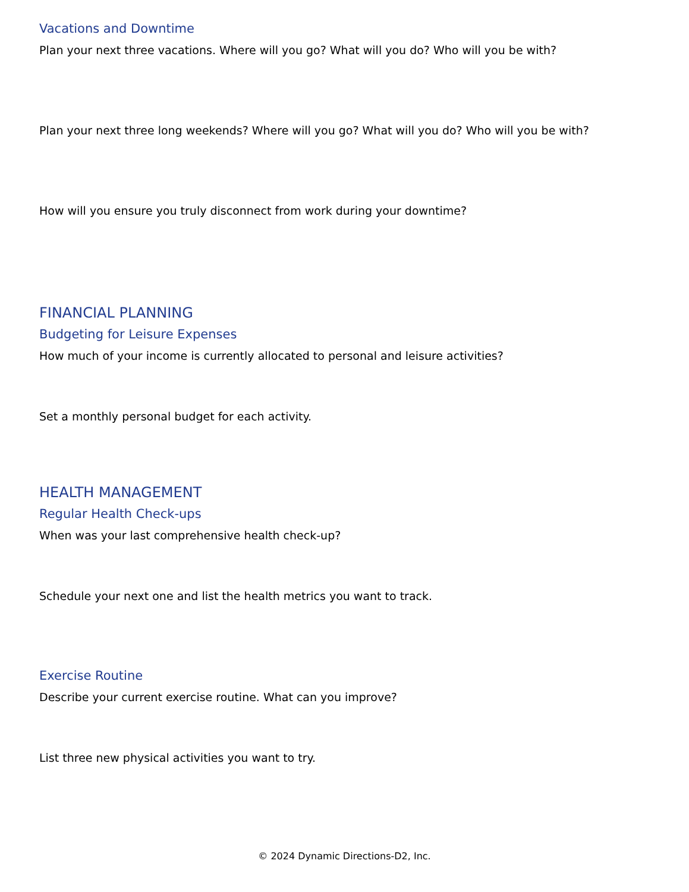Vacations and Downtime
Plan your next three vacations. Where will you go? What will you do? Who will you be with?
Plan your next three long weekends? Where will you go? What will you do? Who will you be with?
How will you ensure you truly disconnect from work during your downtime?
FINANCIAL PLANNING
Budgeting for Leisure Expenses
How much of your income is currently allocated to personal and leisure activities?
Set a monthly personal budget for each activity.
HEALTH MANAGEMENT
Regular Health Check-ups
When was your last comprehensive health check-up?
Schedule your next one and list the health metrics you want to track.
Exercise Routine
Describe your current exercise routine. What can you improve?
List three new physical activities you want to try.
© 2024 Dynamic Directions-D2, Inc.